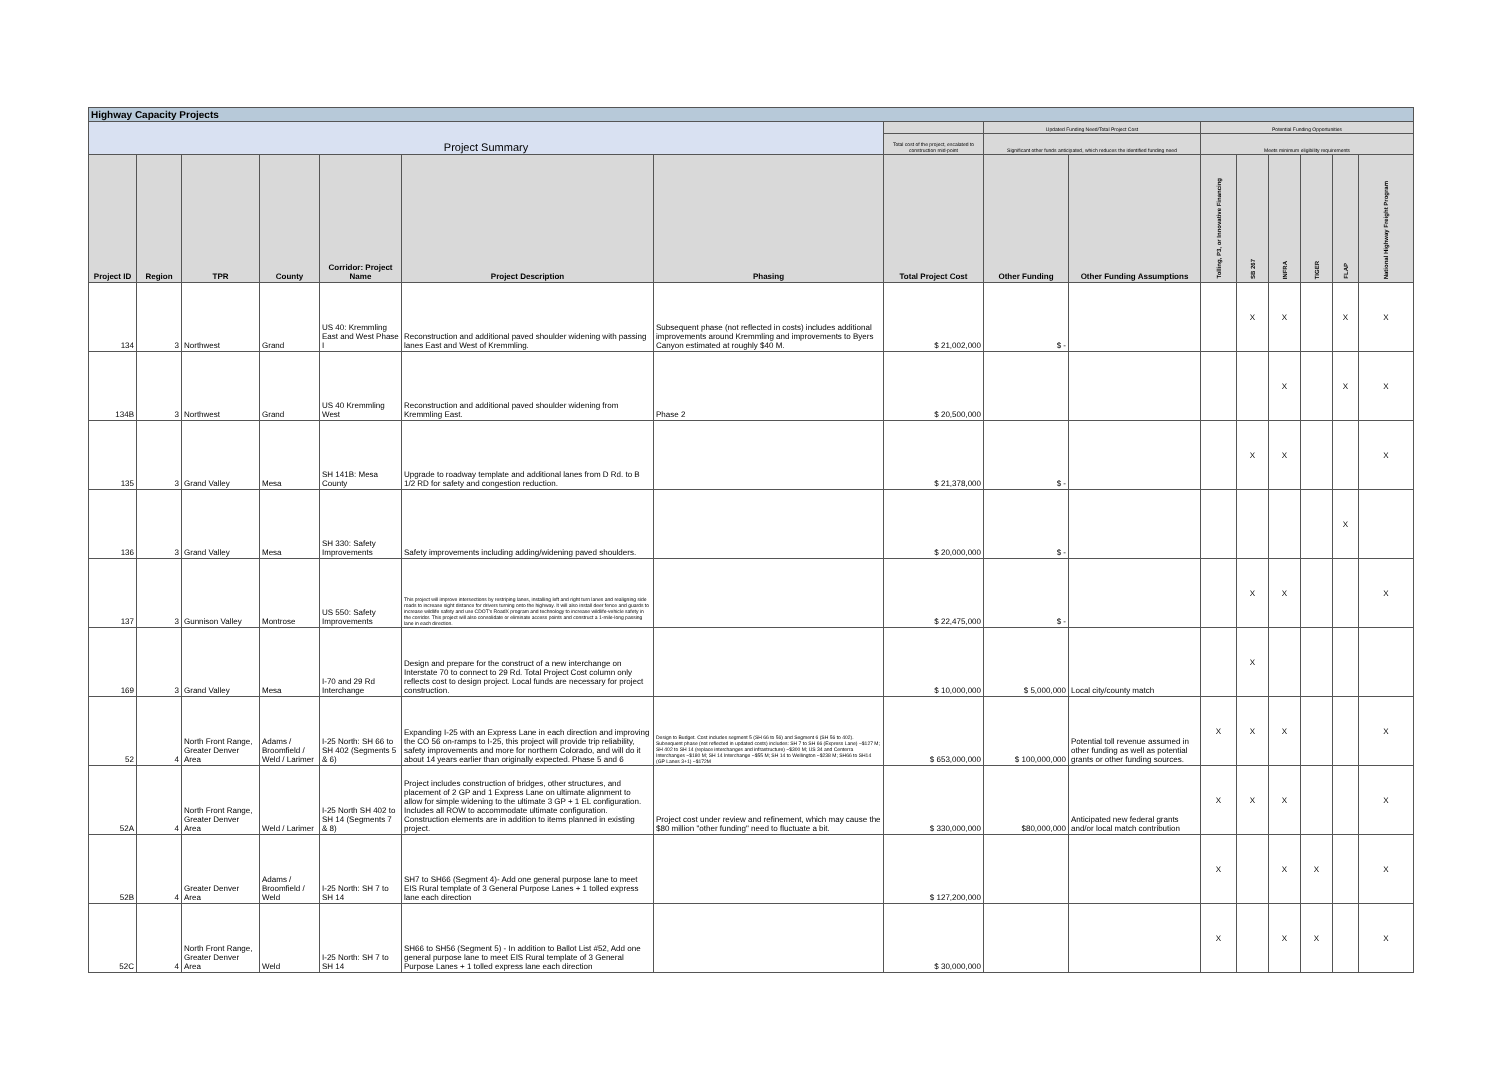| Highway Capacity Projects | | | | | | | | | | | | | | | |
| --- | --- | --- | --- | --- | --- | --- | --- | --- | --- | --- | --- | --- | --- | --- | --- |
| Project Summary | | | | | | | | Updated Funding Need/Total Project Cost | | Potential Funding Opportunities | | | | | |
| | | | | | | | Total cost of the project, escalated to construction mid-point | Significant other funds anticipated, which reduces the identified funding need | | Meets minimum eligibility requirements | | | | | |
| Project ID | Region | TPR | County | Corridor: Project Name | Project Description | Phasing | Total Project Cost | Other Funding | Other Funding Assumptions | Tolling, P3, or Innovative Financing | SB 267 | INFRA | TIGER | FLAP | National Highway Freight Program |
| 134 | 3 | Northwest | Grand | US 40: Kremmling East and West Phase I | Reconstruction and additional paved shoulder widening with passing lanes East and West of Kremmling. | Subsequent phase (not reflected in costs) includes additional improvements around Kremmling and improvements to Byers Canyon estimated at roughly $40 M. | $ 21,002,000 | $ - | | | X | X | | X | X |
| 134B | 3 | Northwest | Grand | US 40 Kremmling West | Reconstruction and additional paved shoulder widening from Kremmling East. | Phase 2 | $ 20,500,000 | | | | | X | | X | X |
| 135 | 3 | Grand Valley | Mesa | SH 141B: Mesa County | Upgrade to roadway template and additional lanes from D Rd. to B 1/2 RD for safety and congestion reduction. | | $ 21,378,000 | $ - | | | X | X | | | X |
| 136 | 3 | Grand Valley | Mesa | SH 330: Safety Improvements | Safety improvements including adding/widening paved shoulders. | | $ 20,000,000 | $ - | | | | | | X | |
| 137 | 3 | Gunnison Valley | Montrose | US 550: Safety Improvements | This project will improve intersections by restriping lanes, installing left and right turn lanes and realigning side roads to increase sight distance for drivers turning onto the highway. It will also install deer fence and guards to increase wildlife safety and use CDOT's RoadX program and technology to increase wildlife-vehicle safety in the corridor. This project will also consolidate or eliminate access points and construct a 1-mile-long passing lane in each direction. | | $ 22,475,000 | $ - | | | X | X | | | X |
| 169 | 3 | Grand Valley | Mesa | I-70 and 29 Rd Interchange | Design and prepare for the construct of a new interchange on Interstate 70 to connect to 29 Rd. Total Project Cost column only reflects cost to design project. Local funds are necessary for project construction. | | $ 10,000,000 | $ 5,000,000 | Local city/county match | | X | | | | |
| 52 | 4 | North Front Range, Greater Denver Area | Adams / Broomfield / Weld / Larimer | I-25 North: SH 66 to SH 402 (Segments 5 & 6) | Expanding I-25 with an Express Lane in each direction and improving the CO 56 on-ramps to I-25, this project will provide trip reliability, safety improvements and more for northern Colorado, and will do it about 14 years earlier than originally expected. Phase 5 and 6 | Design to Budget. Cost includes segment 5 (SH 66 to 56) and Segment 6 (SH 56 to 402). Subsequent phase (not reflected in updated costs) includes: SH 7 to SH 66 (Express Lane) ~$127 M; SH 402 to SH 14 (replace interchanges and infrastructure) ~$300 M; US 34 and Centerra Interchanges ~$180 M; SH 14 Interchange ~$55 M; SH 14 to Wellington ~$238 M; SH66 to SH14 (GP Lanes 3+1) ~$172M | $ 653,000,000 | $ 100,000,000 | Potential toll revenue assumed in other funding as well as potential grants or other funding sources. | X | X | X | | | X |
| 52A | 4 | North Front Range, Greater Denver Area | Weld / Larimer | I-25 North SH 402 to SH 14 (Segments 7 & 8) | Project includes construction of bridges, other structures, and placement of 2 GP and 1 Express Lane on ultimate alignment to allow for simple widening to the ultimate 3 GP + 1 EL configuration. Includes all ROW to accommodate ultimate configuration. Construction elements are in addition to items planned in existing project. | Project cost under review and refinement, which may cause the $80 million "other funding" need to fluctuate a bit. | $ 330,000,000 | $80,000,000 | Anticipated new federal grants and/or local match contribution | X | X | X | | | X |
| 52B | 4 | Greater Denver Area | Adams / Broomfield / Weld | I-25 North: SH 7 to SH 14 | SH7 to SH66 (Segment 4)- Add one general purpose lane to meet EIS Rural template of 3 General Purpose Lanes + 1 tolled express lane each direction | | $ 127,200,000 | | | X | | X | X | | X |
| 52C | 4 | North Front Range, Greater Denver Area | Weld | I-25 North: SH 7 to SH 14 | SH66 to SH56 (Segment 5) - In addition to Ballot List #52, Add one general purpose lane to meet EIS Rural template of 3 General Purpose Lanes + 1 tolled express lane each direction | | $ 30,000,000 | | | X | | X | X | | X |